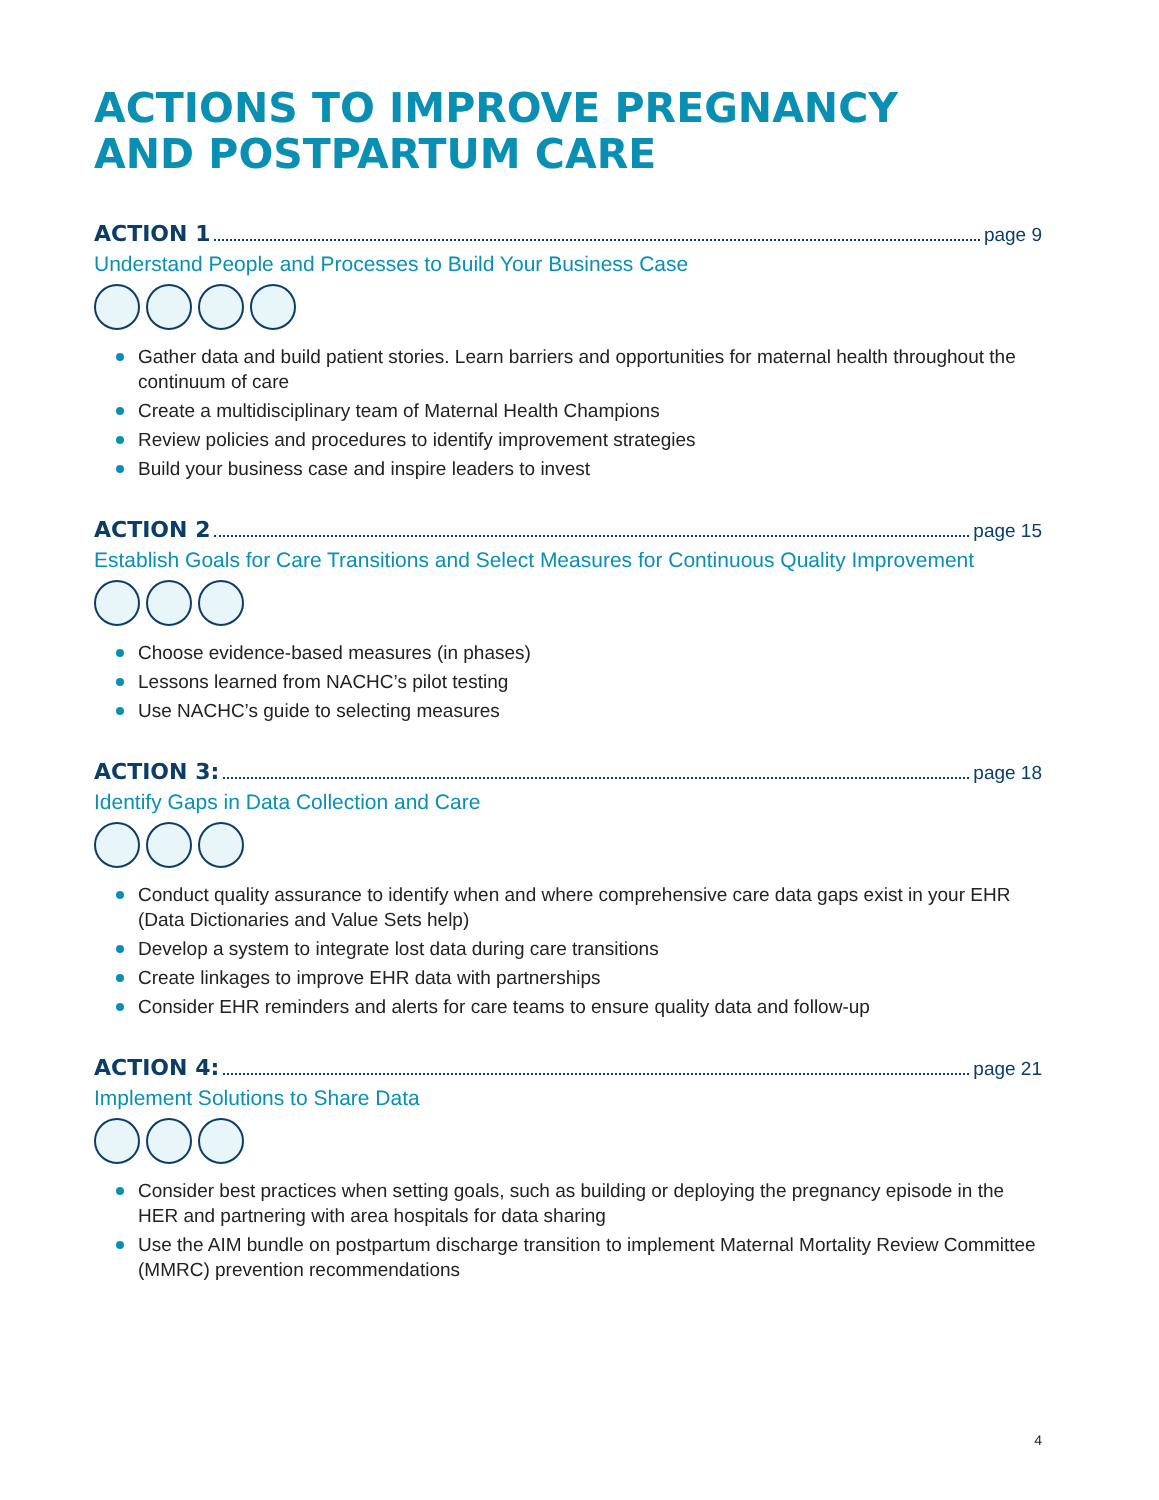ACTIONS TO IMPROVE PREGNANCY
AND POSTPARTUM CARE
ACTION 1 page 9
Understand People and Processes to Build Your Business Case
Gather data and build patient stories. Learn barriers and opportunities for maternal health throughout the continuum of care
Create a multidisciplinary team of Maternal Health Champions
Review policies and procedures to identify improvement strategies
Build your business case and inspire leaders to invest
ACTION 2 page 15
Establish Goals for Care Transitions and Select Measures for Continuous Quality Improvement
Choose evidence-based measures (in phases)
Lessons learned from NACHC’s pilot testing
Use NACHC’s guide to selecting measures
ACTION 3: page 18
Identify Gaps in Data Collection and Care
Conduct quality assurance to identify when and where comprehensive care data gaps exist in your EHR (Data Dictionaries and Value Sets help)
Develop a system to integrate lost data during care transitions
Create linkages to improve EHR data with partnerships
Consider EHR reminders and alerts for care teams to ensure quality data and follow-up
ACTION 4: page 21
Implement Solutions to Share Data
Consider best practices when setting goals, such as building or deploying the pregnancy episode in the HER and partnering with area hospitals for data sharing
Use the AIM bundle on postpartum discharge transition to implement Maternal Mortality Review Committee (MMRC) prevention recommendations
4